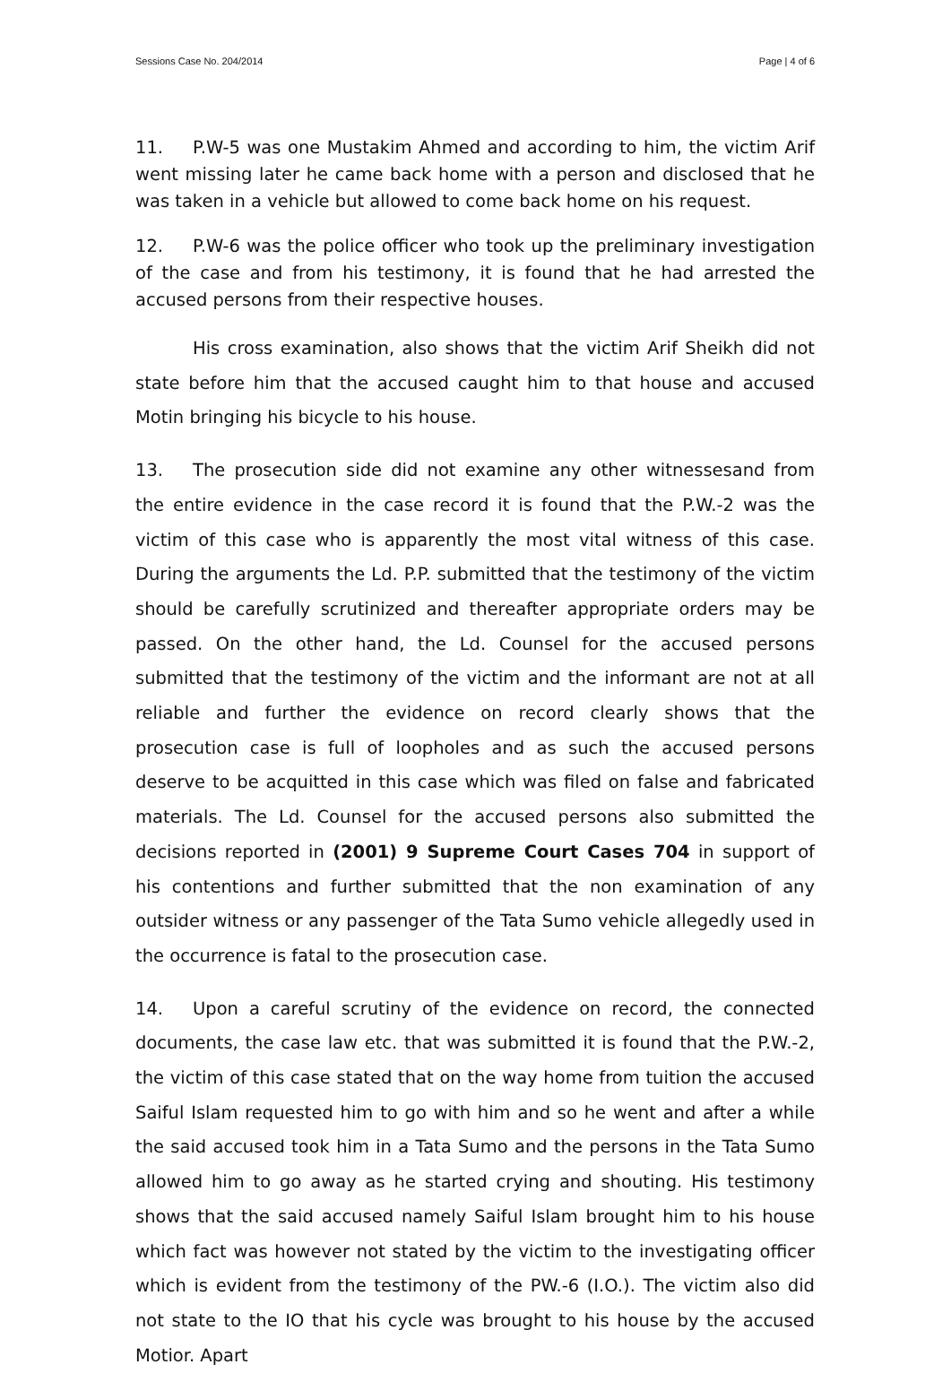Sessions Case No. 204/2014 Page | 4 of 6
11. P.W-5 was one Mustakim Ahmed and according to him, the victim Arif went missing later he came back home with a person and disclosed that he was taken in a vehicle but allowed to come back home on his request.
12. P.W-6 was the police officer who took up the preliminary investigation of the case and from his testimony, it is found that he had arrested the accused persons from their respective houses.
His cross examination, also shows that the victim Arif Sheikh did not state before him that the accused caught him to that house and accused Motin bringing his bicycle to his house.
13. The prosecution side did not examine any other witnessesand from the entire evidence in the case record it is found that the P.W.-2 was the victim of this case who is apparently the most vital witness of this case. During the arguments the Ld. P.P. submitted that the testimony of the victim should be carefully scrutinized and thereafter appropriate orders may be passed. On the other hand, the Ld. Counsel for the accused persons submitted that the testimony of the victim and the informant are not at all reliable and further the evidence on record clearly shows that the prosecution case is full of loopholes and as such the accused persons deserve to be acquitted in this case which was filed on false and fabricated materials. The Ld. Counsel for the accused persons also submitted the decisions reported in (2001) 9 Supreme Court Cases 704 in support of his contentions and further submitted that the non examination of any outsider witness or any passenger of the Tata Sumo vehicle allegedly used in the occurrence is fatal to the prosecution case.
14. Upon a careful scrutiny of the evidence on record, the connected documents, the case law etc. that was submitted it is found that the P.W.-2, the victim of this case stated that on the way home from tuition the accused Saiful Islam requested him to go with him and so he went and after a while the said accused took him in a Tata Sumo and the persons in the Tata Sumo allowed him to go away as he started crying and shouting. His testimony shows that the said accused namely Saiful Islam brought him to his house which fact was however not stated by the victim to the investigating officer which is evident from the testimony of the PW.-6 (I.O.). The victim also did not state to the IO that his cycle was brought to his house by the accused Motior. Apart